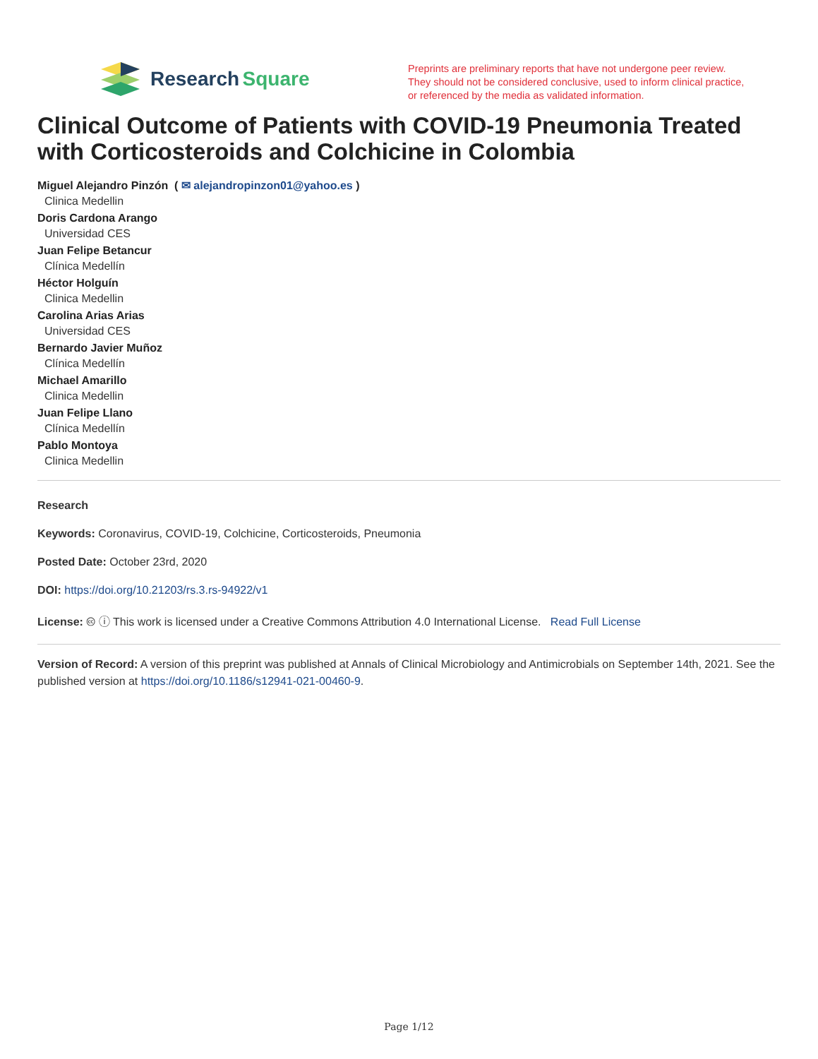Research Square
Preprints are preliminary reports that have not undergone peer review.
They should not be considered conclusive, used to inform clinical practice,
or referenced by the media as validated information.
Clinical Outcome of Patients with COVID-19 Pneumonia Treated with Corticosteroids and Colchicine in Colombia
Miguel Alejandro Pinzón ( ✉ alejandropinzon01@yahoo.es )
Clinica Medellin
Doris Cardona Arango
Universidad CES
Juan Felipe Betancur
Clínica Medellín
Héctor Holguín
Clinica Medellin
Carolina Arias Arias
Universidad CES
Bernardo Javier Muñoz
Clínica Medellín
Michael Amarillo
Clinica Medellin
Juan Felipe Llano
Clínica Medellín
Pablo Montoya
Clinica Medellin
Research
Keywords: Coronavirus, COVID-19, Colchicine, Corticosteroids, Pneumonia
Posted Date: October 23rd, 2020
DOI: https://doi.org/10.21203/rs.3.rs-94922/v1
License: 🅭 ⓘ This work is licensed under a Creative Commons Attribution 4.0 International License. Read Full License
Version of Record: A version of this preprint was published at Annals of Clinical Microbiology and Antimicrobials on September 14th, 2021. See the published version at https://doi.org/10.1186/s12941-021-00460-9.
Page 1/12